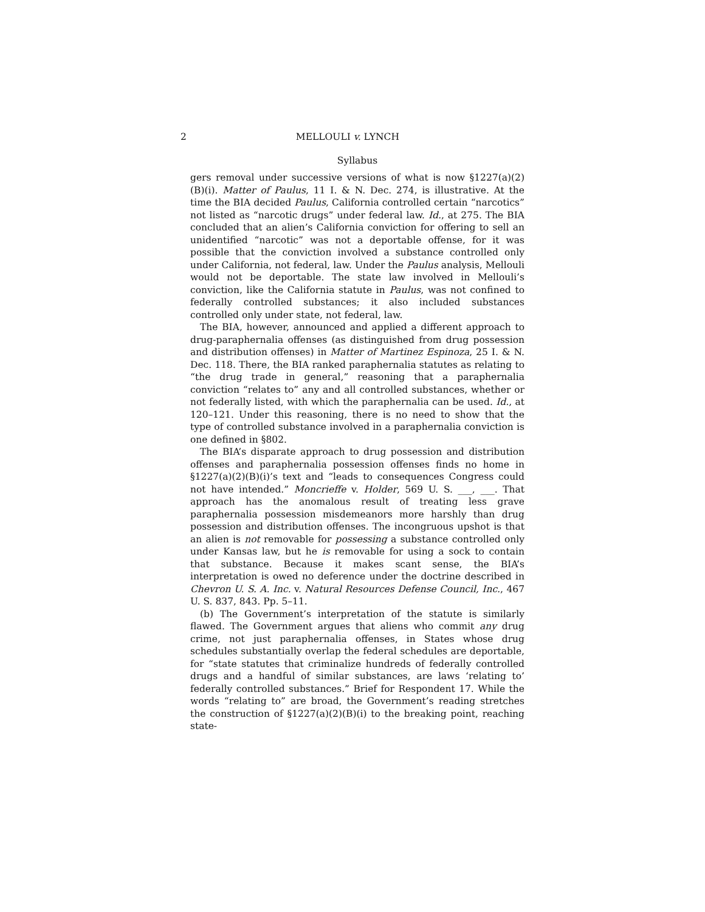2 MELLOULI v. LYNCH
Syllabus
gers removal under successive versions of what is now §1227(a)(2)(B)(i). Matter of Paulus, 11 I. & N. Dec. 274, is illustrative. At the time the BIA decided Paulus, California controlled certain “narcotics” not listed as “narcotic drugs” under federal law. Id., at 275. The BIA concluded that an alien’s California conviction for offering to sell an unidentified “narcotic” was not a deportable offense, for it was possible that the conviction involved a substance controlled only under California, not federal, law. Under the Paulus analysis, Mellouli would not be deportable. The state law involved in Mellouli’s conviction, like the California statute in Paulus, was not confined to federally controlled substances; it also included substances controlled only under state, not federal, law.
The BIA, however, announced and applied a different approach to drug-paraphernalia offenses (as distinguished from drug possession and distribution offenses) in Matter of Martinez Espinoza, 25 I. & N. Dec. 118. There, the BIA ranked paraphernalia statutes as relating to “the drug trade in general,” reasoning that a paraphernalia conviction “relates to” any and all controlled substances, whether or not federally listed, with which the paraphernalia can be used. Id., at 120–121. Under this reasoning, there is no need to show that the type of controlled substance involved in a paraphernalia conviction is one defined in §802.
The BIA’s disparate approach to drug possession and distribution offenses and paraphernalia possession offenses finds no home in §1227(a)(2)(B)(i)’s text and “leads to consequences Congress could not have intended.” Moncrieffe v. Holder, 569 U. S. ___, ___. That approach has the anomalous result of treating less grave paraphernalia possession misdemeanors more harshly than drug possession and distribution offenses. The incongruous upshot is that an alien is not removable for possessing a substance controlled only under Kansas law, but he is removable for using a sock to contain that substance. Because it makes scant sense, the BIA’s interpretation is owed no deference under the doctrine described in Chevron U. S. A. Inc. v. Natural Resources Defense Council, Inc., 467 U. S. 837, 843. Pp. 5–11.
(b) The Government’s interpretation of the statute is similarly flawed. The Government argues that aliens who commit any drug crime, not just paraphernalia offenses, in States whose drug schedules substantially overlap the federal schedules are deportable, for “state statutes that criminalize hundreds of federally controlled drugs and a handful of similar substances, are laws ‘relating to’ federally controlled substances.” Brief for Respondent 17. While the words “relating to” are broad, the Government’s reading stretches the construction of §1227(a)(2)(B)(i) to the breaking point, reaching state-